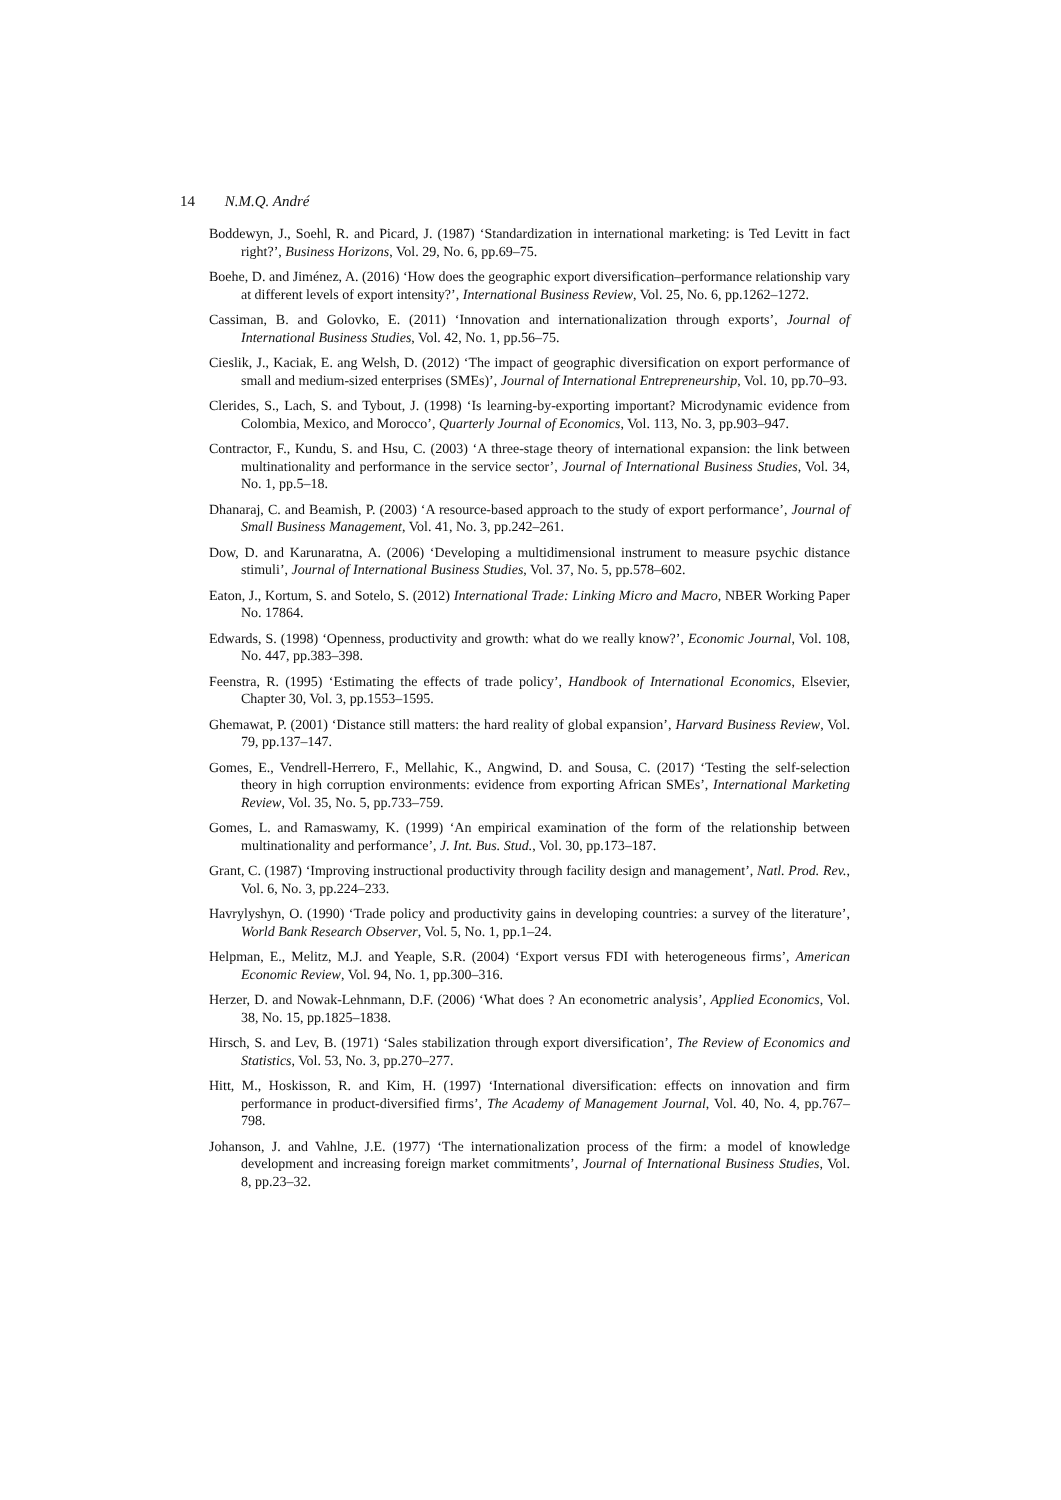14 N.M.Q. André
Boddewyn, J., Soehl, R. and Picard, J. (1987) ‘Standardization in international marketing: is Ted Levitt in fact right?’, Business Horizons, Vol. 29, No. 6, pp.69–75.
Boehe, D. and Jiménez, A. (2016) ‘How does the geographic export diversification–performance relationship vary at different levels of export intensity?’, International Business Review, Vol. 25, No. 6, pp.1262–1272.
Cassiman, B. and Golovko, E. (2011) ‘Innovation and internationalization through exports’, Journal of International Business Studies, Vol. 42, No. 1, pp.56–75.
Cieslik, J., Kaciak, E. ang Welsh, D. (2012) ‘The impact of geographic diversification on export performance of small and medium-sized enterprises (SMEs)’, Journal of International Entrepreneurship, Vol. 10, pp.70–93.
Clerides, S., Lach, S. and Tybout, J. (1998) ‘Is learning-by-exporting important? Microdynamic evidence from Colombia, Mexico, and Morocco’, Quarterly Journal of Economics, Vol. 113, No. 3, pp.903–947.
Contractor, F., Kundu, S. and Hsu, C. (2003) ‘A three-stage theory of international expansion: the link between multinationality and performance in the service sector’, Journal of International Business Studies, Vol. 34, No. 1, pp.5–18.
Dhanaraj, C. and Beamish, P. (2003) ‘A resource-based approach to the study of export performance’, Journal of Small Business Management, Vol. 41, No. 3, pp.242–261.
Dow, D. and Karunaratna, A. (2006) ‘Developing a multidimensional instrument to measure psychic distance stimuli’, Journal of International Business Studies, Vol. 37, No. 5, pp.578–602.
Eaton, J., Kortum, S. and Sotelo, S. (2012) International Trade: Linking Micro and Macro, NBER Working Paper No. 17864.
Edwards, S. (1998) ‘Openness, productivity and growth: what do we really know?’, Economic Journal, Vol. 108, No. 447, pp.383–398.
Feenstra, R. (1995) ‘Estimating the effects of trade policy’, Handbook of International Economics, Elsevier, Chapter 30, Vol. 3, pp.1553–1595.
Ghemawat, P. (2001) ‘Distance still matters: the hard reality of global expansion’, Harvard Business Review, Vol. 79, pp.137–147.
Gomes, E., Vendrell-Herrero, F., Mellahic, K., Angwind, D. and Sousa, C. (2017) ‘Testing the self-selection theory in high corruption environments: evidence from exporting African SMEs’, International Marketing Review, Vol. 35, No. 5, pp.733–759.
Gomes, L. and Ramaswamy, K. (1999) ‘An empirical examination of the form of the relationship between multinationality and performance’, J. Int. Bus. Stud., Vol. 30, pp.173–187.
Grant, C. (1987) ‘Improving instructional productivity through facility design and management’, Natl. Prod. Rev., Vol. 6, No. 3, pp.224–233.
Havrylyshyn, O. (1990) ‘Trade policy and productivity gains in developing countries: a survey of the literature’, World Bank Research Observer, Vol. 5, No. 1, pp.1–24.
Helpman, E., Melitz, M.J. and Yeaple, S.R. (2004) ‘Export versus FDI with heterogeneous firms’, American Economic Review, Vol. 94, No. 1, pp.300–316.
Herzer, D. and Nowak-Lehnmann, D.F. (2006) ‘What does ? An econometric analysis’, Applied Economics, Vol. 38, No. 15, pp.1825–1838.
Hirsch, S. and Lev, B. (1971) ‘Sales stabilization through export diversification’, The Review of Economics and Statistics, Vol. 53, No. 3, pp.270–277.
Hitt, M., Hoskisson, R. and Kim, H. (1997) ‘International diversification: effects on innovation and firm performance in product-diversified firms’, The Academy of Management Journal, Vol. 40, No. 4, pp.767–798.
Johanson, J. and Vahlne, J.E. (1977) ‘The internationalization process of the firm: a model of knowledge development and increasing foreign market commitments’, Journal of International Business Studies, Vol. 8, pp.23–32.